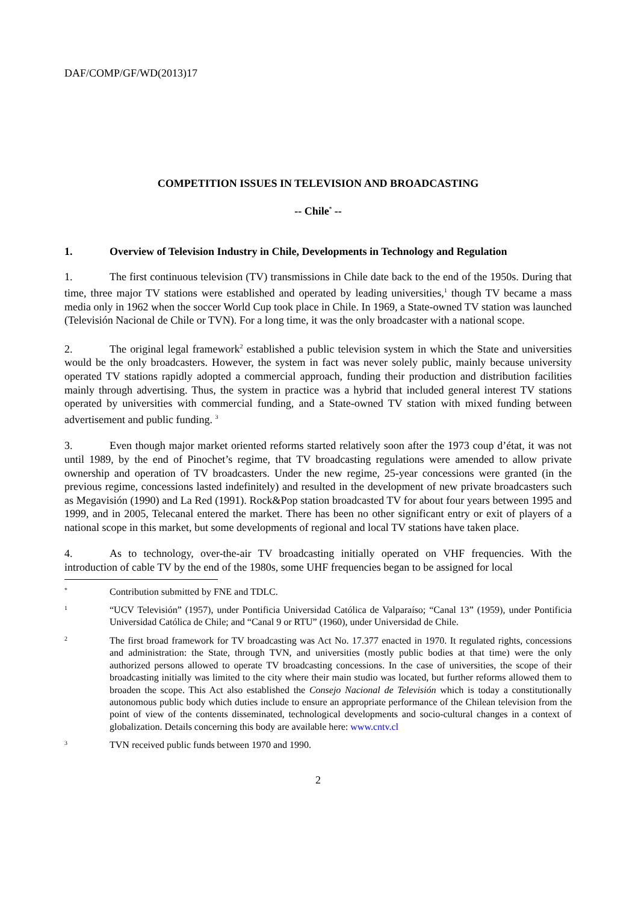DAF/COMP/GF/WD(2013)17
COMPETITION ISSUES IN TELEVISION AND BROADCASTING
-- Chile<sup>*</sup> --
1. Overview of Television Industry in Chile, Developments in Technology and Regulation
1. The first continuous television (TV) transmissions in Chile date back to the end of the 1950s. During that time, three major TV stations were established and operated by leading universities,<sup>1</sup> though TV became a mass media only in 1962 when the soccer World Cup took place in Chile. In 1969, a State-owned TV station was launched (Televisión Nacional de Chile or TVN). For a long time, it was the only broadcaster with a national scope.
2. The original legal framework<sup>2</sup> established a public television system in which the State and universities would be the only broadcasters. However, the system in fact was never solely public, mainly because university operated TV stations rapidly adopted a commercial approach, funding their production and distribution facilities mainly through advertising. Thus, the system in practice was a hybrid that included general interest TV stations operated by universities with commercial funding, and a State-owned TV station with mixed funding between advertisement and public funding. <sup>3</sup>
3. Even though major market oriented reforms started relatively soon after the 1973 coup d’état, it was not until 1989, by the end of Pinochet’s regime, that TV broadcasting regulations were amended to allow private ownership and operation of TV broadcasters. Under the new regime, 25-year concessions were granted (in the previous regime, concessions lasted indefinitely) and resulted in the development of new private broadcasters such as Megavisión (1990) and La Red (1991). Rock&Pop station broadcasted TV for about four years between 1995 and 1999, and in 2005, Telecanal entered the market. There has been no other significant entry or exit of players of a national scope in this market, but some developments of regional and local TV stations have taken place.
4. As to technology, over-the-air TV broadcasting initially operated on VHF frequencies. With the introduction of cable TV by the end of the 1980s, some UHF frequencies began to be assigned for local
* Contribution submitted by FNE and TDLC.
1 “UCV Televisión” (1957), under Pontificia Universidad Católica de Valparaíso; “Canal 13” (1959), under Pontificia Universidad Católica de Chile; and “Canal 9 or RTU” (1960), under Universidad de Chile.
2 The first broad framework for TV broadcasting was Act No. 17.377 enacted in 1970. It regulated rights, concessions and administration: the State, through TVN, and universities (mostly public bodies at that time) were the only authorized persons allowed to operate TV broadcasting concessions. In the case of universities, the scope of their broadcasting initially was limited to the city where their main studio was located, but further reforms allowed them to broaden the scope. This Act also established the Consejo Nacional de Televisión which is today a constitutionally autonomous public body which duties include to ensure an appropriate performance of the Chilean television from the point of view of the contents disseminated, technological developments and socio-cultural changes in a context of globalization. Details concerning this body are available here: www.cntv.cl
3 TVN received public funds between 1970 and 1990.
2